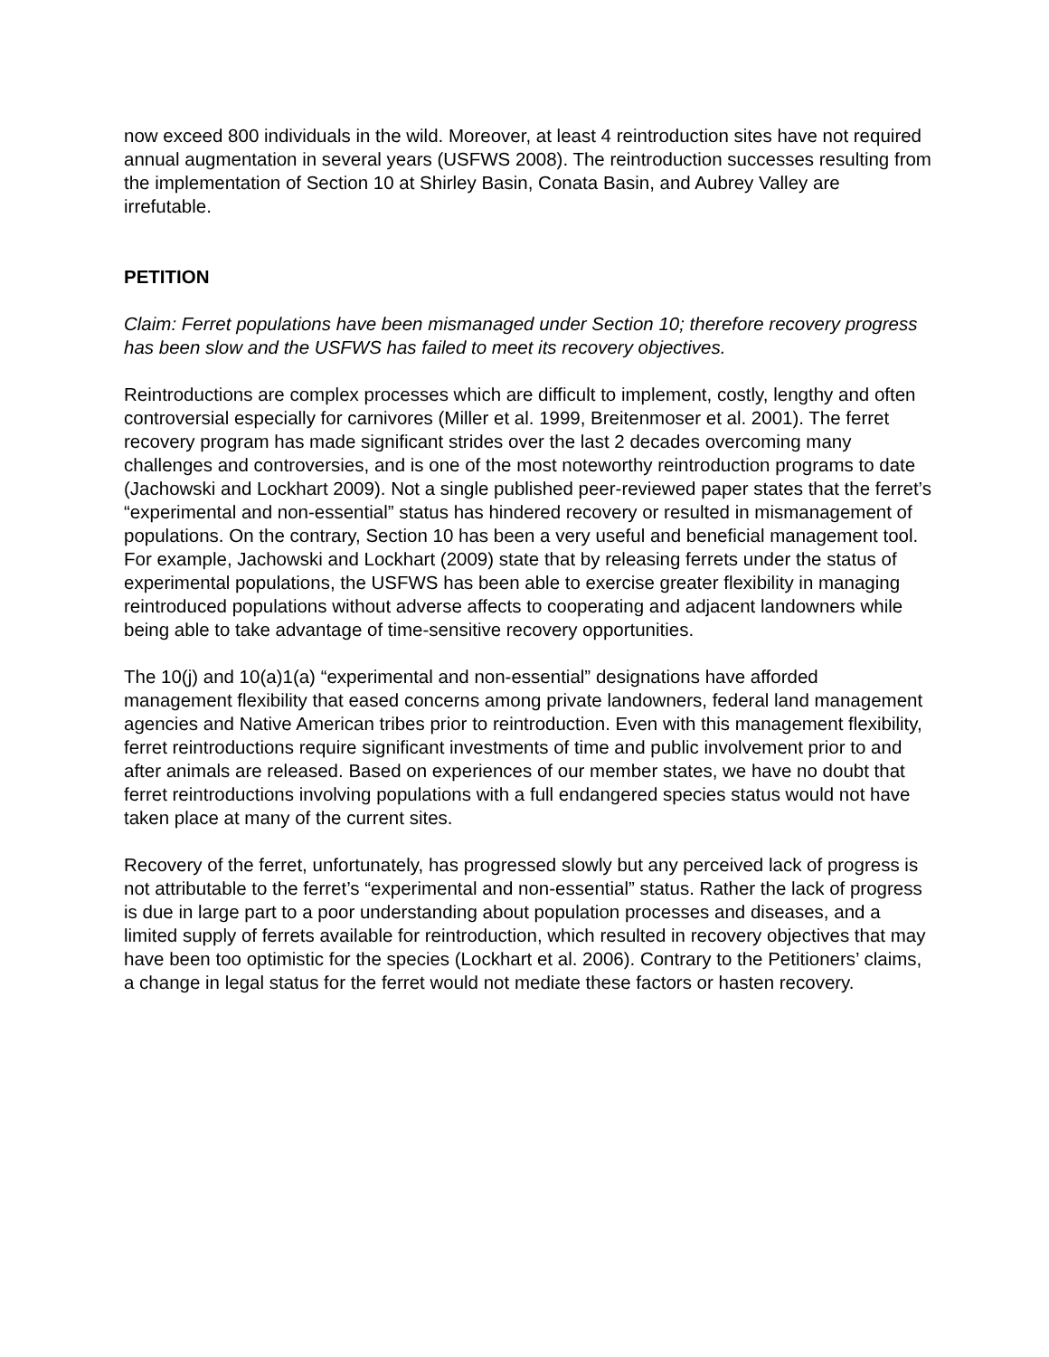now exceed 800 individuals in the wild. Moreover, at least 4 reintroduction sites have not required annual augmentation in several years (USFWS 2008). The reintroduction successes resulting from the implementation of Section 10 at Shirley Basin, Conata Basin, and Aubrey Valley are irrefutable.
PETITION
Claim: Ferret populations have been mismanaged under Section 10; therefore recovery progress has been slow and the USFWS has failed to meet its recovery objectives.
Reintroductions are complex processes which are difficult to implement, costly, lengthy and often controversial especially for carnivores (Miller et al. 1999, Breitenmoser et al. 2001). The ferret recovery program has made significant strides over the last 2 decades overcoming many challenges and controversies, and is one of the most noteworthy reintroduction programs to date (Jachowski and Lockhart 2009). Not a single published peer-reviewed paper states that the ferret’s “experimental and non-essential” status has hindered recovery or resulted in mismanagement of populations. On the contrary, Section 10 has been a very useful and beneficial management tool. For example, Jachowski and Lockhart (2009) state that by releasing ferrets under the status of experimental populations, the USFWS has been able to exercise greater flexibility in managing reintroduced populations without adverse affects to cooperating and adjacent landowners while being able to take advantage of time-sensitive recovery opportunities.
The 10(j) and 10(a)1(a) “experimental and non-essential” designations have afforded management flexibility that eased concerns among private landowners, federal land management agencies and Native American tribes prior to reintroduction. Even with this management flexibility, ferret reintroductions require significant investments of time and public involvement prior to and after animals are released. Based on experiences of our member states, we have no doubt that ferret reintroductions involving populations with a full endangered species status would not have taken place at many of the current sites.
Recovery of the ferret, unfortunately, has progressed slowly but any perceived lack of progress is not attributable to the ferret’s “experimental and non-essential” status. Rather the lack of progress is due in large part to a poor understanding about population processes and diseases, and a limited supply of ferrets available for reintroduction, which resulted in recovery objectives that may have been too optimistic for the species (Lockhart et al. 2006). Contrary to the Petitioners’ claims, a change in legal status for the ferret would not mediate these factors or hasten recovery.